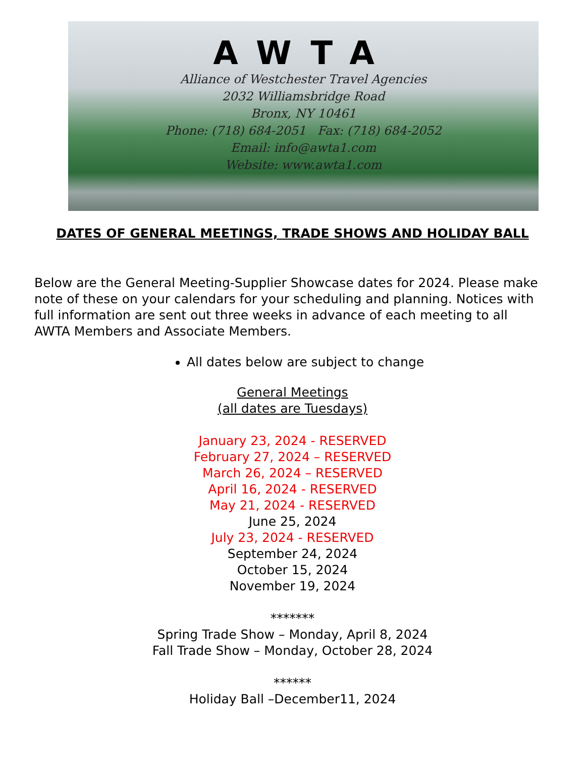AWTA
Alliance of Westchester Travel Agencies
2032 Williamsbridge Road
Bronx, NY 10461
Phone: (718) 684-2051 Fax: (718) 684-2052
Email: info@awta1.com
Website: www.awta1.com
DATES OF GENERAL MEETINGS, TRADE SHOWS AND HOLIDAY BALL
Below are the General Meeting-Supplier Showcase dates for 2024. Please make note of these on your calendars for your scheduling and planning. Notices with full information are sent out three weeks in advance of each meeting to all AWTA Members and Associate Members.
All dates below are subject to change
General Meetings
(all dates are Tuesdays)
January 23, 2024 - RESERVED
February 27, 2024 – RESERVED
March 26, 2024 – RESERVED
April 16, 2024 - RESERVED
May 21, 2024 - RESERVED
June 25, 2024
July 23, 2024 - RESERVED
September 24, 2024
October 15, 2024
November 19, 2024
*******
Spring Trade Show – Monday, April 8, 2024
Fall Trade Show – Monday, October 28, 2024
******
Holiday Ball –December11, 2024